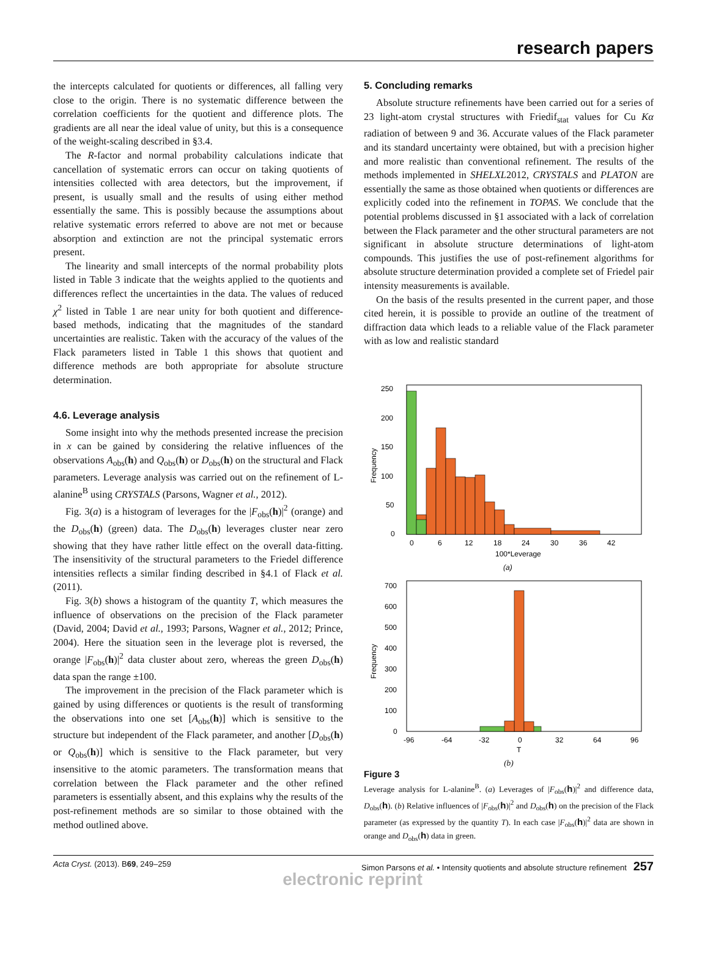research papers
the intercepts calculated for quotients or differences, all falling very close to the origin. There is no systematic difference between the correlation coefficients for the quotient and difference plots. The gradients are all near the ideal value of unity, but this is a consequence of the weight-scaling described in §3.4.
The R-factor and normal probability calculations indicate that cancellation of systematic errors can occur on taking quotients of intensities collected with area detectors, but the improvement, if present, is usually small and the results of using either method essentially the same. This is possibly because the assumptions about relative systematic errors referred to above are not met or because absorption and extinction are not the principal systematic errors present.
The linearity and small intercepts of the normal probability plots listed in Table 3 indicate that the weights applied to the quotients and differences reflect the uncertainties in the data. The values of reduced χ<sup>2</sup> listed in Table 1 are near unity for both quotient and difference-based methods, indicating that the magnitudes of the standard uncertainties are realistic. Taken with the accuracy of the values of the Flack parameters listed in Table 1 this shows that quotient and difference methods are both appropriate for absolute structure determination.
4.6. Leverage analysis
Some insight into why the methods presented increase the precision in x can be gained by considering the relative influences of the observations A<sub>obs</sub>(h) and Q<sub>obs</sub>(h) or D<sub>obs</sub>(h) on the structural and Flack parameters. Leverage analysis was carried out on the refinement of L-alanine<sup>B</sup> using CRYSTALS (Parsons, Wagner et al., 2012).
Fig. 3(a) is a histogram of leverages for the |F<sub>obs</sub>(h)|<sup>2</sup> (orange) and the D<sub>obs</sub>(h) (green) data. The D<sub>obs</sub>(h) leverages cluster near zero showing that they have rather little effect on the overall data-fitting. The insensitivity of the structural parameters to the Friedel difference intensities reflects a similar finding described in §4.1 of Flack et al. (2011).
Fig. 3(b) shows a histogram of the quantity T, which measures the influence of observations on the precision of the Flack parameter (David, 2004; David et al., 1993; Parsons, Wagner et al., 2012; Prince, 2004). Here the situation seen in the leverage plot is reversed, the orange |F<sub>obs</sub>(h)|<sup>2</sup> data cluster about zero, whereas the green D<sub>obs</sub>(h) data span the range ±100.
The improvement in the precision of the Flack parameter which is gained by using differences or quotients is the result of transforming the observations into one set [A<sub>obs</sub>(h)] which is sensitive to the structure but independent of the Flack parameter, and another [D<sub>obs</sub>(h) or Q<sub>obs</sub>(h)] which is sensitive to the Flack parameter, but very insensitive to the atomic parameters. The transformation means that correlation between the Flack parameter and the other refined parameters is essentially absent, and this explains why the results of the post-refinement methods are so similar to those obtained with the method outlined above.
5. Concluding remarks
Absolute structure refinements have been carried out for a series of 23 light-atom crystal structures with Friedif<sub>stat</sub> values for Cu Kα radiation of between 9 and 36. Accurate values of the Flack parameter and its standard uncertainty were obtained, but with a precision higher and more realistic than conventional refinement. The results of the methods implemented in SHELXL2012, CRYSTALS and PLATON are essentially the same as those obtained when quotients or differences are explicitly coded into the refinement in TOPAS. We conclude that the potential problems discussed in §1 associated with a lack of correlation between the Flack parameter and the other structural parameters are not significant in absolute structure determinations of light-atom compounds. This justifies the use of post-refinement algorithms for absolute structure determination provided a complete set of Friedel pair intensity measurements is available.
On the basis of the results presented in the current paper, and those cited herein, it is possible to provide an outline of the treatment of diffraction data which leads to a reliable value of the Flack parameter with as low and realistic standard
250
200
150
100
50
0
Frequency
0
6
12
18
24
30
36
42
100*Leverage
(a)
700
600
500
400
300
200
100
0
Frequency
-96
-64
-32
0
32
64
96
T
(b)
Figure 3
Leverage analysis for L-alanine<sup>B</sup>. (a) Leverages of |F<sub>obs</sub>(h)|<sup>2</sup> and difference data, D<sub>obs</sub>(h). (b) Relative influences of |F<sub>obs</sub>(h)|<sup>2</sup> and D<sub>obs</sub>(h) on the precision of the Flack parameter (as expressed by the quantity T). In each case |F<sub>obs</sub>(h)|<sup>2</sup> data are shown in orange and D<sub>obs</sub>(h) data in green.
Acta Cryst. (2013). B69, 249–259 Simon Parsons et al. • Intensity quotients and absolute structure refinement 257
electronic reprint